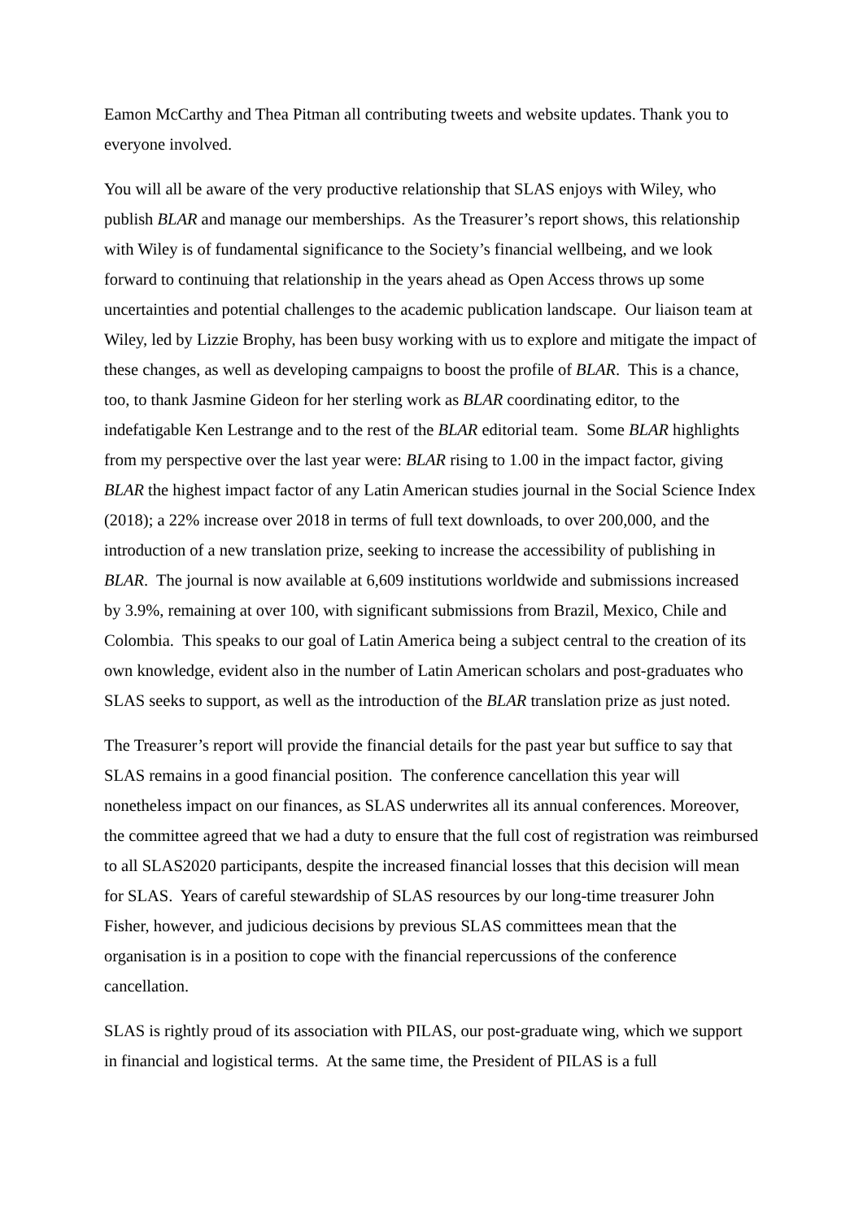Eamon McCarthy and Thea Pitman all contributing tweets and website updates. Thank you to everyone involved.
You will all be aware of the very productive relationship that SLAS enjoys with Wiley, who publish BLAR and manage our memberships. As the Treasurer’s report shows, this relationship with Wiley is of fundamental significance to the Society’s financial wellbeing, and we look forward to continuing that relationship in the years ahead as Open Access throws up some uncertainties and potential challenges to the academic publication landscape. Our liaison team at Wiley, led by Lizzie Brophy, has been busy working with us to explore and mitigate the impact of these changes, as well as developing campaigns to boost the profile of BLAR. This is a chance, too, to thank Jasmine Gideon for her sterling work as BLAR coordinating editor, to the indefatigable Ken Lestrange and to the rest of the BLAR editorial team. Some BLAR highlights from my perspective over the last year were: BLAR rising to 1.00 in the impact factor, giving BLAR the highest impact factor of any Latin American studies journal in the Social Science Index (2018); a 22% increase over 2018 in terms of full text downloads, to over 200,000, and the introduction of a new translation prize, seeking to increase the accessibility of publishing in BLAR. The journal is now available at 6,609 institutions worldwide and submissions increased by 3.9%, remaining at over 100, with significant submissions from Brazil, Mexico, Chile and Colombia. This speaks to our goal of Latin America being a subject central to the creation of its own knowledge, evident also in the number of Latin American scholars and post-graduates who SLAS seeks to support, as well as the introduction of the BLAR translation prize as just noted.
The Treasurer’s report will provide the financial details for the past year but suffice to say that SLAS remains in a good financial position. The conference cancellation this year will nonetheless impact on our finances, as SLAS underwrites all its annual conferences. Moreover, the committee agreed that we had a duty to ensure that the full cost of registration was reimbursed to all SLAS2020 participants, despite the increased financial losses that this decision will mean for SLAS. Years of careful stewardship of SLAS resources by our long-time treasurer John Fisher, however, and judicious decisions by previous SLAS committees mean that the organisation is in a position to cope with the financial repercussions of the conference cancellation.
SLAS is rightly proud of its association with PILAS, our post-graduate wing, which we support in financial and logistical terms. At the same time, the President of PILAS is a full